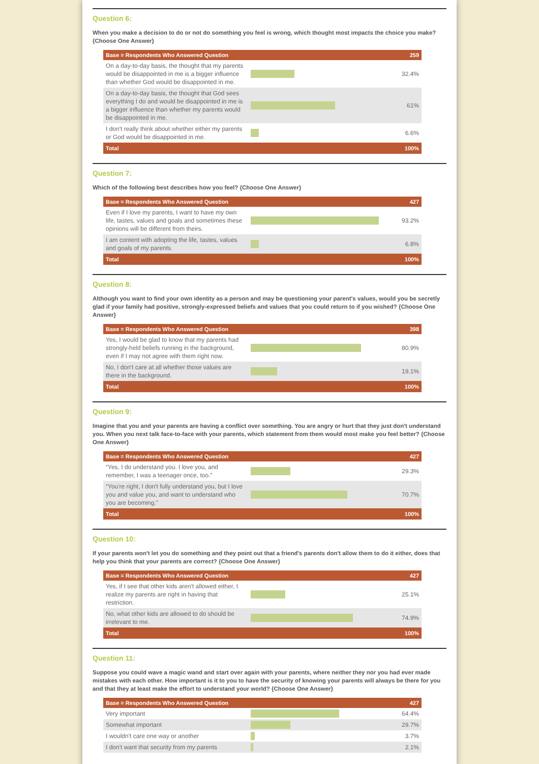Question 6:
When you make a decision to do or not do something you feel is wrong, which thought most impacts the choice you make? {Choose One Answer}
| Base = Respondents Who Answered Question | | 259 |
| --- | --- | --- |
| On a day-to-day basis, the thought that my parents would be disappointed in me is a bigger influence than whether God would be disappointed in me. | | 32.4% |
| On a day-to-day basis, the thought that God sees everything I do and would be disappointed in me is a bigger influence than whether my parents would be disappointed in me. | | 61% |
| I don't really think about whether either my parents or God would be disappointed in me. | | 6.6% |
| Total | | 100% |
Question 7:
Which of the following best describes how you feel? {Choose One Answer}
| Base = Respondents Who Answered Question | | 427 |
| --- | --- | --- |
| Even if I love my parents, I want to have my own life, tastes, values and goals and sometimes these opinions will be different from theirs. | | 93.2% |
| I am content with adopting the life, tastes, values and goals of my parents. | | 6.8% |
| Total | | 100% |
Question 8:
Although you want to find your own identity as a person and may be questioning your parent's values, would you be secretly glad if your family had positive, strongly-expressed beliefs and values that you could return to if you wished? {Choose One Answer}
| Base = Respondents Who Answered Question | | 398 |
| --- | --- | --- |
| Yes, I would be glad to know that my parents had strongly-held beliefs running in the background, even if I may not agree with them right now. | | 80.9% |
| No, I don't care at all whether those values are there in the background. | | 19.1% |
| Total | | 100% |
Question 9:
Imagine that you and your parents are having a conflict over something. You are angry or hurt that they just don't understand you. When you next talk face-to-face with your parents, which statement from them would most make you feel better? {Choose One Answer}
| Base = Respondents Who Answered Question | | 427 |
| --- | --- | --- |
| “Yes, I do understand you. I love you, and remember, I was a teenager once, too.” | | 29.3% |
| “You're right, I don't fully understand you, but I love you and value you, and want to understand who you are becoming.” | | 70.7% |
| Total | | 100% |
Question 10:
If your parents won't let you do something and they point out that a friend's parents don't allow them to do it either, does that help you think that your parents are correct? {Choose One Answer}
| Base = Respondents Who Answered Question | | 427 |
| --- | --- | --- |
| Yes, if I see that other kids aren't allowed either, I realize my parents are right in having that restriction. | | 25.1% |
| No, what other kids are allowed to do should be irrelevant to me. | | 74.9% |
| Total | | 100% |
Question 11:
Suppose you could wave a magic wand and start over again with your parents, where neither they nor you had ever made mistakes with each other. How important is it to you to have the security of knowing your parents will always be there for you and that they at least make the effort to understand your world? {Choose One Answer}
| Base = Respondents Who Answered Question | | 427 |
| --- | --- | --- |
| Very important | | 64.4% |
| Somewhat important | | 29.7% |
| I wouldn't care one way or another | | 3.7% |
| I don't want that security from my parents | | 2.1% |